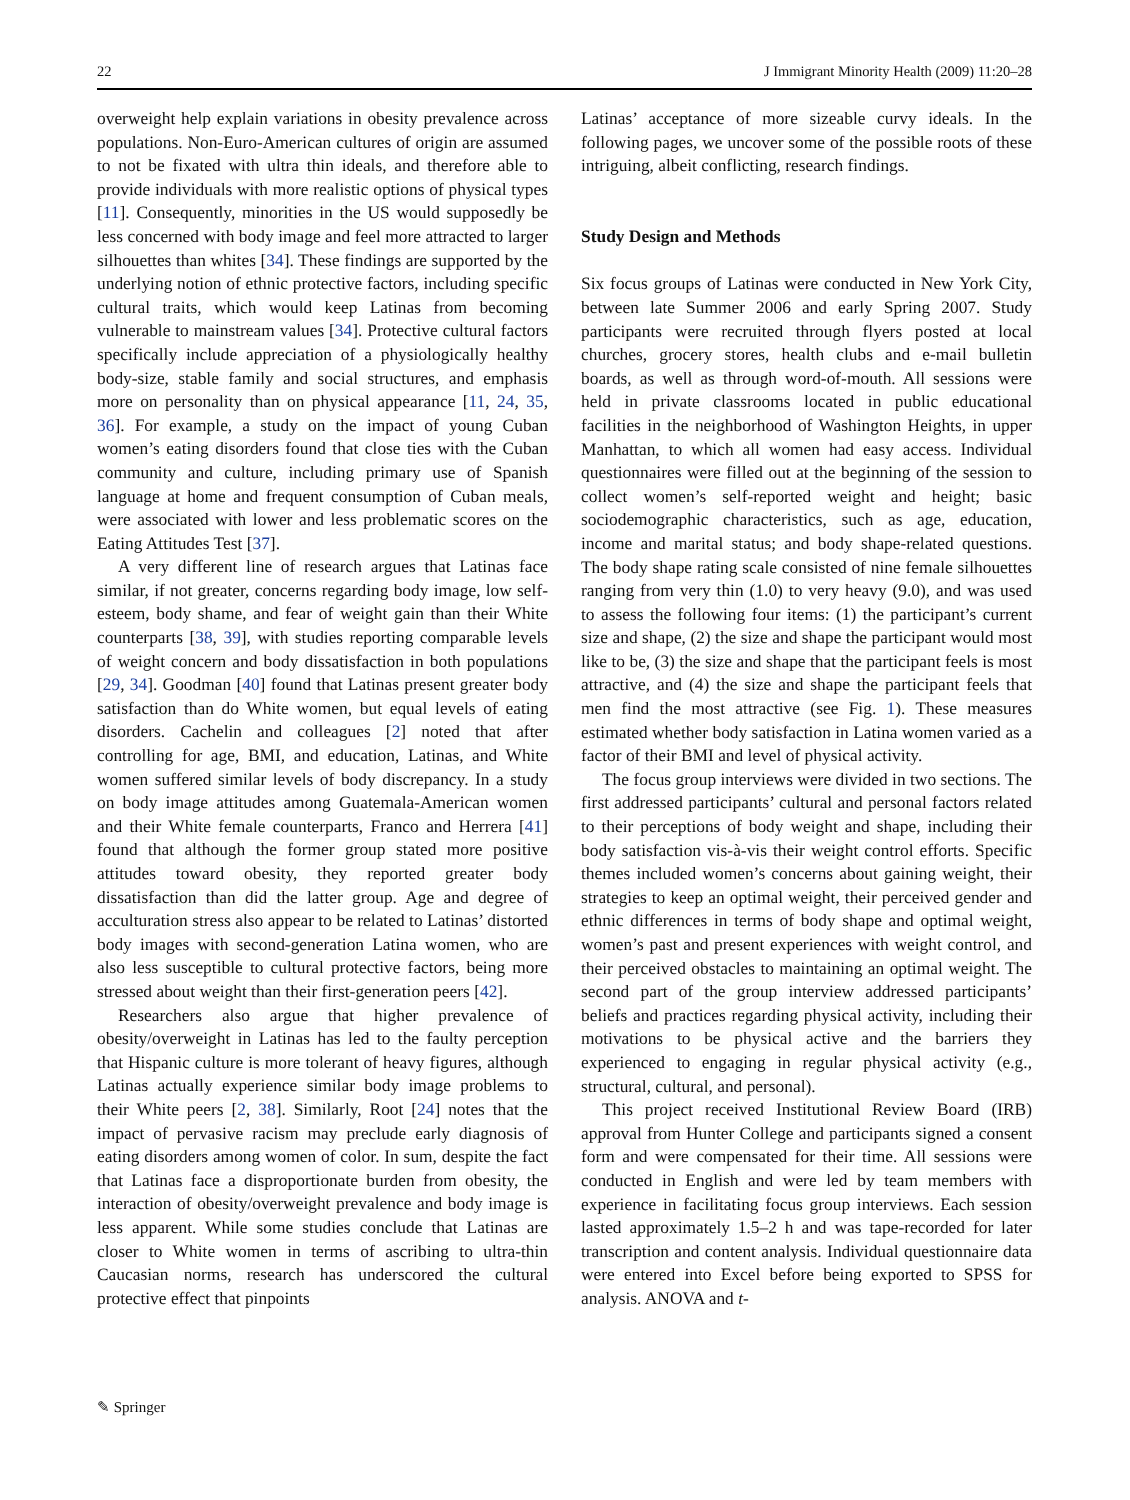22 J Immigrant Minority Health (2009) 11:20–28
overweight help explain variations in obesity prevalence across populations. Non-Euro-American cultures of origin are assumed to not be fixated with ultra thin ideals, and therefore able to provide individuals with more realistic options of physical types [11]. Consequently, minorities in the US would supposedly be less concerned with body image and feel more attracted to larger silhouettes than whites [34]. These findings are supported by the underlying notion of ethnic protective factors, including specific cultural traits, which would keep Latinas from becoming vulnerable to mainstream values [34]. Protective cultural factors specifically include appreciation of a physiologically healthy body-size, stable family and social structures, and emphasis more on personality than on physical appearance [11, 24, 35, 36]. For example, a study on the impact of young Cuban women’s eating disorders found that close ties with the Cuban community and culture, including primary use of Spanish language at home and frequent consumption of Cuban meals, were associated with lower and less problematic scores on the Eating Attitudes Test [37].
A very different line of research argues that Latinas face similar, if not greater, concerns regarding body image, low self-esteem, body shame, and fear of weight gain than their White counterparts [38, 39], with studies reporting comparable levels of weight concern and body dissatisfaction in both populations [29, 34]. Goodman [40] found that Latinas present greater body satisfaction than do White women, but equal levels of eating disorders. Cachelin and colleagues [2] noted that after controlling for age, BMI, and education, Latinas, and White women suffered similar levels of body discrepancy. In a study on body image attitudes among Guatemala-American women and their White female counterparts, Franco and Herrera [41] found that although the former group stated more positive attitudes toward obesity, they reported greater body dissatisfaction than did the latter group. Age and degree of acculturation stress also appear to be related to Latinas’ distorted body images with second-generation Latina women, who are also less susceptible to cultural protective factors, being more stressed about weight than their first-generation peers [42].
Researchers also argue that higher prevalence of obesity/overweight in Latinas has led to the faulty perception that Hispanic culture is more tolerant of heavy figures, although Latinas actually experience similar body image problems to their White peers [2, 38]. Similarly, Root [24] notes that the impact of pervasive racism may preclude early diagnosis of eating disorders among women of color. In sum, despite the fact that Latinas face a disproportionate burden from obesity, the interaction of obesity/overweight prevalence and body image is less apparent. While some studies conclude that Latinas are closer to White women in terms of ascribing to ultra-thin Caucasian norms, research has underscored the cultural protective effect that pinpoints
Latinas’ acceptance of more sizeable curvy ideals. In the following pages, we uncover some of the possible roots of these intriguing, albeit conflicting, research findings.
Study Design and Methods
Six focus groups of Latinas were conducted in New York City, between late Summer 2006 and early Spring 2007. Study participants were recruited through flyers posted at local churches, grocery stores, health clubs and e-mail bulletin boards, as well as through word-of-mouth. All sessions were held in private classrooms located in public educational facilities in the neighborhood of Washington Heights, in upper Manhattan, to which all women had easy access. Individual questionnaires were filled out at the beginning of the session to collect women’s self-reported weight and height; basic sociodemographic characteristics, such as age, education, income and marital status; and body shape-related questions. The body shape rating scale consisted of nine female silhouettes ranging from very thin (1.0) to very heavy (9.0), and was used to assess the following four items: (1) the participant’s current size and shape, (2) the size and shape the participant would most like to be, (3) the size and shape that the participant feels is most attractive, and (4) the size and shape the participant feels that men find the most attractive (see Fig. 1). These measures estimated whether body satisfaction in Latina women varied as a factor of their BMI and level of physical activity.
The focus group interviews were divided in two sections. The first addressed participants’ cultural and personal factors related to their perceptions of body weight and shape, including their body satisfaction vis-à-vis their weight control efforts. Specific themes included women’s concerns about gaining weight, their strategies to keep an optimal weight, their perceived gender and ethnic differences in terms of body shape and optimal weight, women’s past and present experiences with weight control, and their perceived obstacles to maintaining an optimal weight. The second part of the group interview addressed participants’ beliefs and practices regarding physical activity, including their motivations to be physical active and the barriers they experienced to engaging in regular physical activity (e.g., structural, cultural, and personal).
This project received Institutional Review Board (IRB) approval from Hunter College and participants signed a consent form and were compensated for their time. All sessions were conducted in English and were led by team members with experience in facilitating focus group interviews. Each session lasted approximately 1.5–2 h and was tape-recorded for later transcription and content analysis. Individual questionnaire data were entered into Excel before being exported to SPSS for analysis. ANOVA and t-
✎ Springer